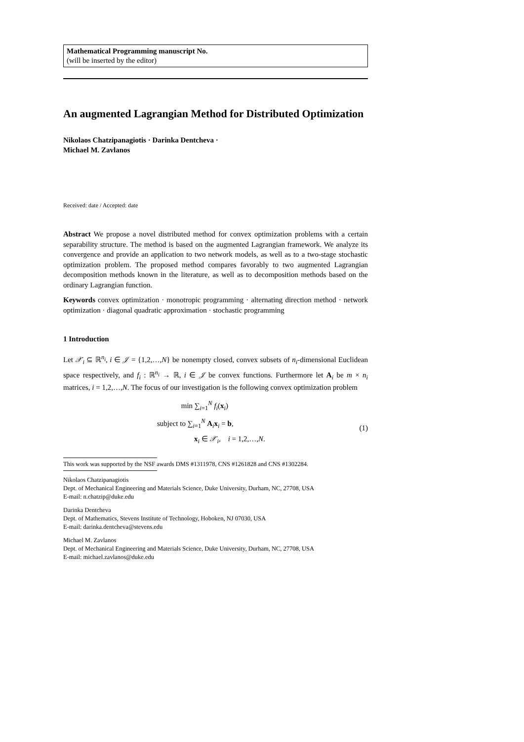Mathematical Programming manuscript No.
(will be inserted by the editor)
An augmented Lagrangian Method for Distributed Optimization
Nikolaos Chatzipanagiotis · Darinka Dentcheva ·
Michael M. Zavlanos
Received: date / Accepted: date
Abstract We propose a novel distributed method for convex optimization problems with a certain separability structure. The method is based on the augmented Lagrangian framework. We analyze its convergence and provide an application to two network models, as well as to a two-stage stochastic optimization problem. The proposed method compares favorably to two augmented Lagrangian decomposition methods known in the literature, as well as to decomposition methods based on the ordinary Lagrangian function.
Keywords convex optimization · monotropic programming · alternating direction method · network optimization · diagonal quadratic approximation · stochastic programming
1 Introduction
Let 𝒳<sub>i</sub> ⊆ ℝ<sup>n<sub>i</sub></sup>, i ∈ 𝒥 = {1,2,…,N} be nonempty closed, convex subsets of n<sub>i</sub>-dimensional Euclidean space respectively, and f<sub>i</sub> : ℝ<sup>n<sub>i</sub></sup> → ℝ, i ∈ 𝒥 be convex functions. Furthermore let A<sub>i</sub> be m × n<sub>i</sub> matrices, i = 1,2,…,N. The focus of our investigation is the following convex optimization problem
min ∑<sub>i=1</sub><sup>N</sup> f<sub>i</sub>(x<sub>i</sub>)
subject to ∑<sub>i=1</sub><sup>N</sup> A<sub>i</sub>x<sub>i</sub> = b,
x<sub>i</sub> ∈ 𝒳<sub>i</sub>, i = 1,2,…,N.
(1)
This work was supported by the NSF awards DMS #1311978, CNS #1261828 and CNS #1302284.
Nikolaos Chatzipanagiotis
Dept. of Mechanical Engineering and Materials Science, Duke University, Durham, NC, 27708, USA
E-mail: n.chatzip@duke.edu
Darinka Dentcheva
Dept. of Mathematics, Stevens Institute of Technology, Hoboken, NJ 07030, USA
E-mail: darinka.dentcheva@stevens.edu
Michael M. Zavlanos
Dept. of Mechanical Engineering and Materials Science, Duke University, Durham, NC, 27708, USA
E-mail: michael.zavlanos@duke.edu